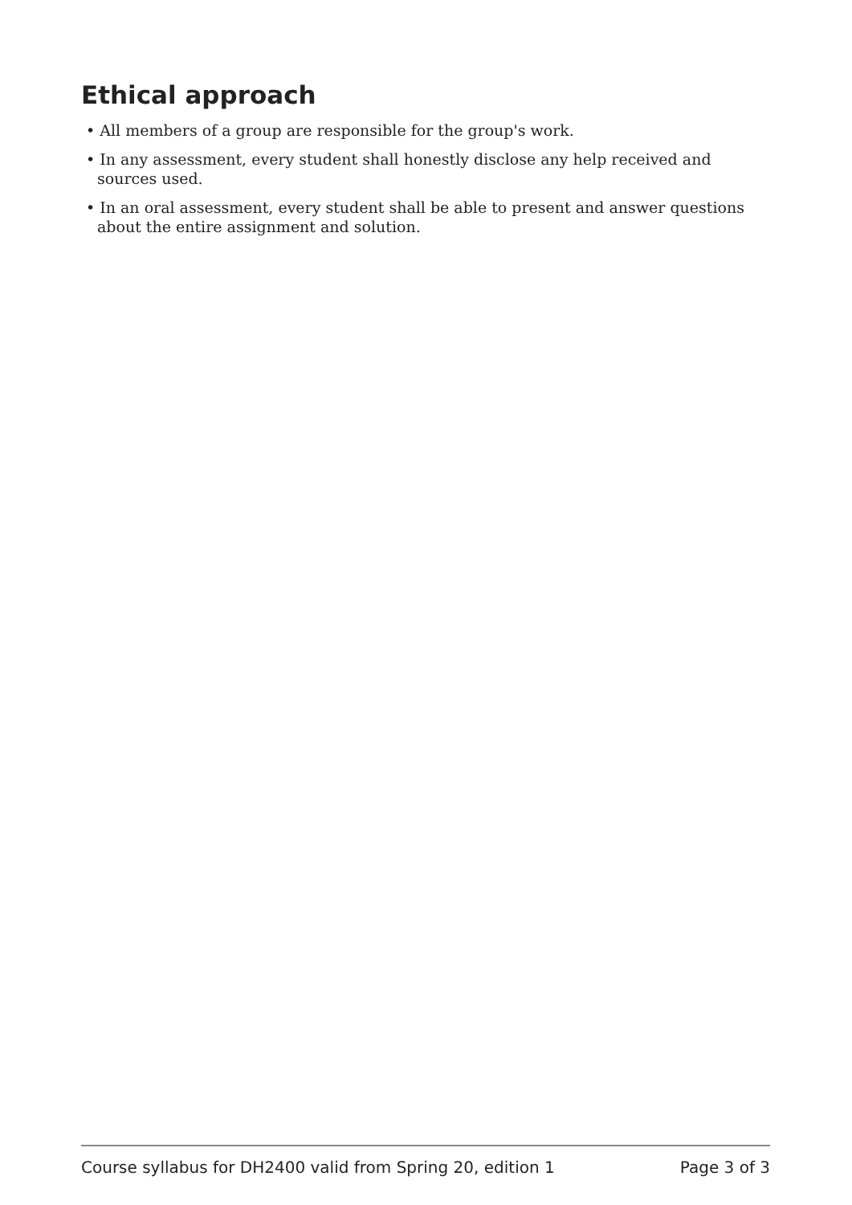Ethical approach
• All members of a group are responsible for the group's work.
• In any assessment, every student shall honestly disclose any help received and sources used.
• In an oral assessment, every student shall be able to present and answer questions about the entire assignment and solution.
Course syllabus for DH2400 valid from Spring 20, edition 1 Page 3 of 3